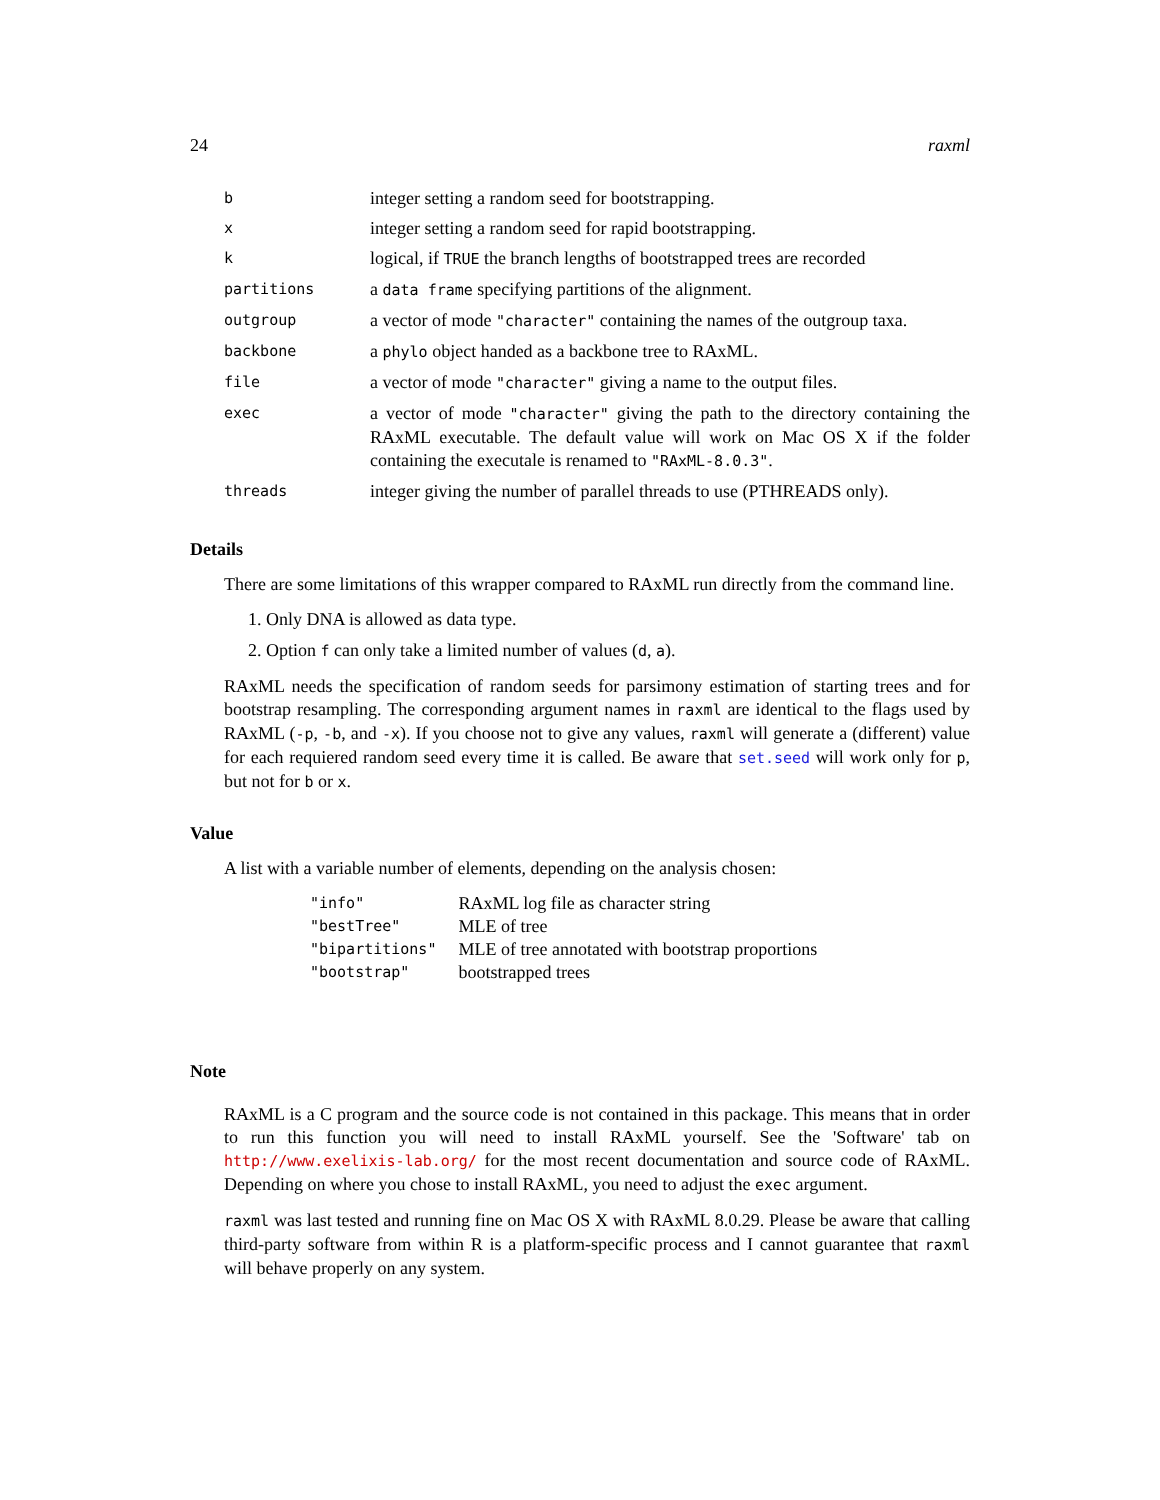24 raxml
| b | integer setting a random seed for bootstrapping. |
| x | integer setting a random seed for rapid bootstrapping. |
| k | logical, if TRUE the branch lengths of bootstrapped trees are recorded |
| partitions | a data frame specifying partitions of the alignment. |
| outgroup | a vector of mode "character" containing the names of the outgroup taxa. |
| backbone | a phylo object handed as a backbone tree to RAxML. |
| file | a vector of mode "character" giving a name to the output files. |
| exec | a vector of mode "character" giving the path to the directory containing the RAxML executable. The default value will work on Mac OS X if the folder containing the executale is renamed to "RAxML-8.0.3" . |
| threads | integer giving the number of parallel threads to use (PTHREADS only). |
Details
There are some limitations of this wrapper compared to RAxML run directly from the command line.
1. Only DNA is allowed as data type.
2. Option f can only take a limited number of values (d, a).
RAxML needs the specification of random seeds for parsimony estimation of starting trees and for bootstrap resampling. The corresponding argument names in raxml are identical to the flags used by RAxML (-p, -b, and -x). If you choose not to give any values, raxml will generate a (different) value for each requiered random seed every time it is called. Be aware that set.seed will work only for p, but not for b or x.
Value
A list with a variable number of elements, depending on the analysis chosen:
| "info" | RAxML log file as character string |
| "bestTree" | MLE of tree |
| "bipartitions" | MLE of tree annotated with bootstrap proportions |
| "bootstrap" | bootstrapped trees |
Note
RAxML is a C program and the source code is not contained in this package. This means that in order to run this function you will need to install RAxML yourself. See the 'Software' tab on http://www.exelixis-lab.org/ for the most recent documentation and source code of RAxML. Depending on where you chose to install RAxML, you need to adjust the exec argument.
raxml was last tested and running fine on Mac OS X with RAxML 8.0.29. Please be aware that calling third-party software from within R is a platform-specific process and I cannot guarantee that raxml will behave properly on any system.